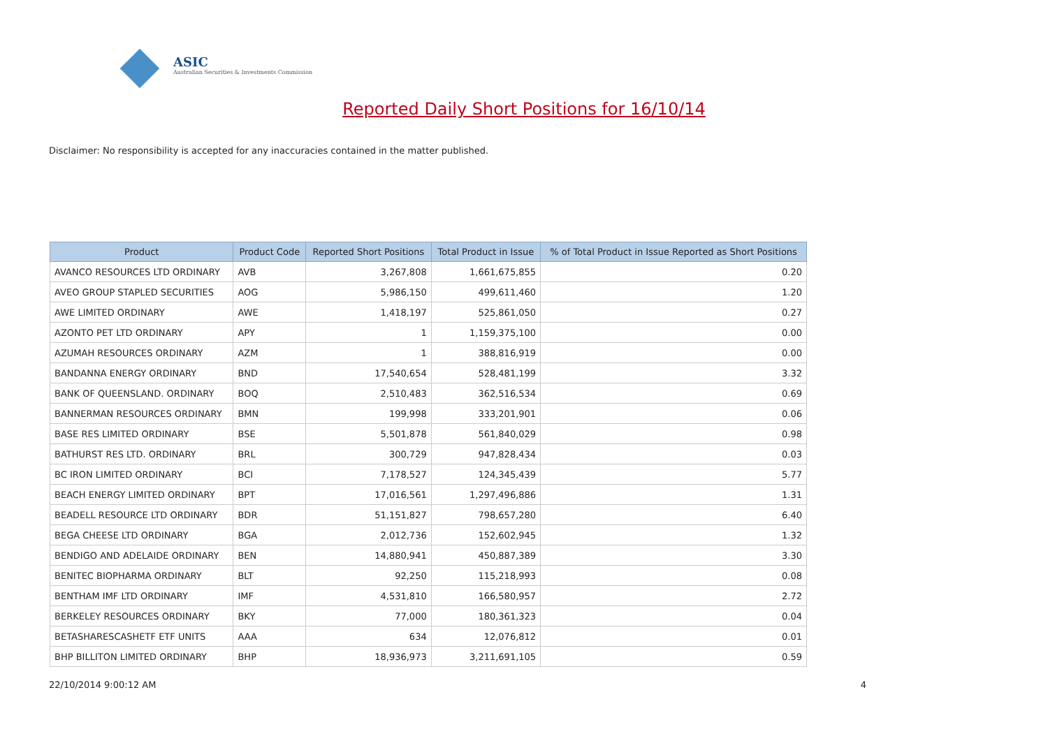ASIC
Australian Securities & Investments Commission
Reported Daily Short Positions for 16/10/14
Disclaimer: No responsibility is accepted for any inaccuracies contained in the matter published.
| Product | Product Code | Reported Short Positions | Total Product in Issue | % of Total Product in Issue Reported as Short Positions |
| --- | --- | --- | --- | --- |
| AVANCO RESOURCES LTD ORDINARY | AVB | 3,267,808 | 1,661,675,855 | 0.20 |
| AVEO GROUP STAPLED SECURITIES | AOG | 5,986,150 | 499,611,460 | 1.20 |
| AWE LIMITED ORDINARY | AWE | 1,418,197 | 525,861,050 | 0.27 |
| AZONTO PET LTD ORDINARY | APY | 1 | 1,159,375,100 | 0.00 |
| AZUMAH RESOURCES ORDINARY | AZM | 1 | 388,816,919 | 0.00 |
| BANDANNA ENERGY ORDINARY | BND | 17,540,654 | 528,481,199 | 3.32 |
| BANK OF QUEENSLAND. ORDINARY | BOQ | 2,510,483 | 362,516,534 | 0.69 |
| BANNERMAN RESOURCES ORDINARY | BMN | 199,998 | 333,201,901 | 0.06 |
| BASE RES LIMITED ORDINARY | BSE | 5,501,878 | 561,840,029 | 0.98 |
| BATHURST RES LTD. ORDINARY | BRL | 300,729 | 947,828,434 | 0.03 |
| BC IRON LIMITED ORDINARY | BCI | 7,178,527 | 124,345,439 | 5.77 |
| BEACH ENERGY LIMITED ORDINARY | BPT | 17,016,561 | 1,297,496,886 | 1.31 |
| BEADELL RESOURCE LTD ORDINARY | BDR | 51,151,827 | 798,657,280 | 6.40 |
| BEGA CHEESE LTD ORDINARY | BGA | 2,012,736 | 152,602,945 | 1.32 |
| BENDIGO AND ADELAIDE ORDINARY | BEN | 14,880,941 | 450,887,389 | 3.30 |
| BENITEC BIOPHARMA ORDINARY | BLT | 92,250 | 115,218,993 | 0.08 |
| BENTHAM IMF LTD ORDINARY | IMF | 4,531,810 | 166,580,957 | 2.72 |
| BERKELEY RESOURCES ORDINARY | BKY | 77,000 | 180,361,323 | 0.04 |
| BETASHARESCASHETF ETF UNITS | AAA | 634 | 12,076,812 | 0.01 |
| BHP BILLITON LIMITED ORDINARY | BHP | 18,936,973 | 3,211,691,105 | 0.59 |
22/10/2014 9:00:12 AM 4